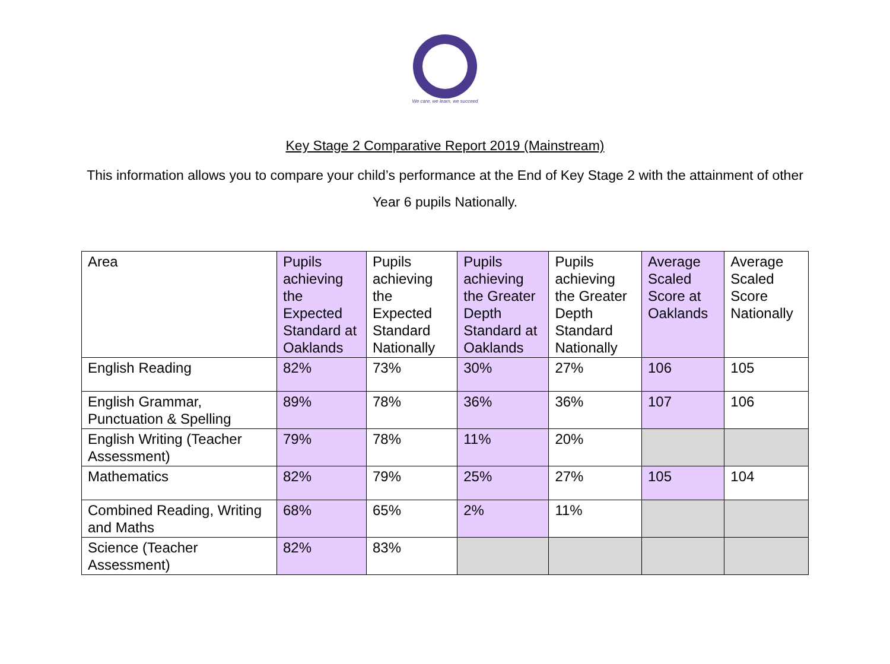We care, we learn, we succeed
Key Stage 2 Comparative Report 2019 (Mainstream)
This information allows you to compare your child’s performance at the End of Key Stage 2 with the attainment of other
Year 6 pupils Nationally.
| Area | Pupils achieving the Expected Standard at Oaklands | Pupils achieving the Expected Standard Nationally | Pupils achieving the Greater Depth Standard at Oaklands | Pupils achieving the Greater Depth Standard Nationally | Average Scaled Score at Oaklands | Average Scaled Score Nationally |
| English Reading | 82% | 73% | 30% | 27% | 106 | 105 |
| English Grammar, Punctuation & Spelling | 89% | 78% | 36% | 36% | 107 | 106 |
| English Writing (Teacher Assessment) | 79% | 78% | 11% | 20% | | |
| Mathematics | 82% | 79% | 25% | 27% | 105 | 104 |
| Combined Reading, Writing and Maths | 68% | 65% | 2% | 11% | | |
| Science (Teacher Assessment) | 82% | 83% | | | | |